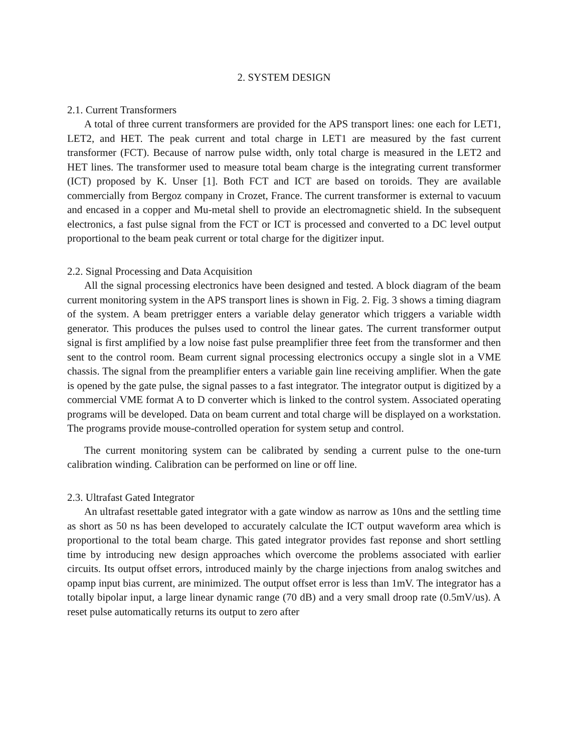2. SYSTEM DESIGN
2.1. Current Transformers
A total of three current transformers are provided for the APS transport lines: one each for LET1, LET2, and HET. The peak current and total charge in LET1 are measured by the fast current transformer (FCT). Because of narrow pulse width, only total charge is measured in the LET2 and HET lines. The transformer used to measure total beam charge is the integrating current transformer (ICT) proposed by K. Unser [1]. Both FCT and ICT are based on toroids. They are available commercially from Bergoz company in Crozet, France. The current transformer is external to vacuum and encased in a copper and Mu-metal shell to provide an electromagnetic shield. In the subsequent electronics, a fast pulse signal from the FCT or ICT is processed and converted to a DC level output proportional to the beam peak current or total charge for the digitizer input.
2.2. Signal Processing and Data Acquisition
All the signal processing electronics have been designed and tested. A block diagram of the beam current monitoring system in the APS transport lines is shown in Fig. 2. Fig. 3 shows a timing diagram of the system. A beam pretrigger enters a variable delay generator which triggers a variable width generator. This produces the pulses used to control the linear gates. The current transformer output signal is first amplified by a low noise fast pulse preamplifier three feet from the transformer and then sent to the control room. Beam current signal processing electronics occupy a single slot in a VME chassis. The signal from the preamplifier enters a variable gain line receiving amplifier. When the gate is opened by the gate pulse, the signal passes to a fast integrator. The integrator output is digitized by a commercial VME format A to D converter which is linked to the control system. Associated operating programs will be developed. Data on beam current and total charge will be displayed on a workstation. The programs provide mouse-controlled operation for system setup and control.
The current monitoring system can be calibrated by sending a current pulse to the one-turn calibration winding. Calibration can be performed on line or off line.
2.3. Ultrafast Gated Integrator
An ultrafast resettable gated integrator with a gate window as narrow as 10ns and the settling time as short as 50 ns has been developed to accurately calculate the ICT output waveform area which is proportional to the total beam charge. This gated integrator provides fast reponse and short settling time by introducing new design approaches which overcome the problems associated with earlier circuits. Its output offset errors, introduced mainly by the charge injections from analog switches and opamp input bias current, are minimized. The output offset error is less than 1mV. The integrator has a totally bipolar input, a large linear dynamic range (70 dB) and a very small droop rate (0.5mV/us). A reset pulse automatically returns its output to zero after